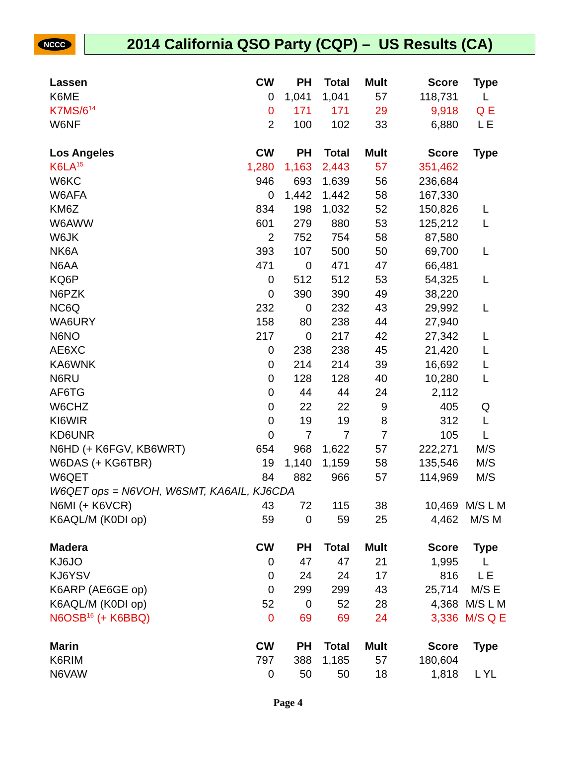NCCC
2014 California QSO Party (CQP) – US Results (CA)
| Lassen | CW | PH | Total | Mult | Score | Type |
| --- | --- | --- | --- | --- | --- | --- |
| K6ME | 0 | 1,041 | 1,041 | 57 | 118,731 | L |
| K7MS/6<sup>14</sup> | 0 | 171 | 171 | 29 | 9,918 | Q E |
| W6NF | 2 | 100 | 102 | 33 | 6,880 | L E |
| Los Angeles | CW | PH | Total | Mult | Score | Type |
| K6LA<sup>15</sup> | 1,280 | 1,163 | 2,443 | 57 | 351,462 | |
| W6KC | 946 | 693 | 1,639 | 56 | 236,684 | |
| W6AFA | 0 | 1,442 | 1,442 | 58 | 167,330 | |
| KM6Z | 834 | 198 | 1,032 | 52 | 150,826 | L |
| W6AWW | 601 | 279 | 880 | 53 | 125,212 | L |
| W6JK | 2 | 752 | 754 | 58 | 87,580 | |
| NK6A | 393 | 107 | 500 | 50 | 69,700 | L |
| N6AA | 471 | 0 | 471 | 47 | 66,481 | |
| KQ6P | 0 | 512 | 512 | 53 | 54,325 | L |
| N6PZK | 0 | 390 | 390 | 49 | 38,220 | |
| NC6Q | 232 | 0 | 232 | 43 | 29,992 | L |
| WA6URY | 158 | 80 | 238 | 44 | 27,940 | |
| N6NO | 217 | 0 | 217 | 42 | 27,342 | L |
| AE6XC | 0 | 238 | 238 | 45 | 21,420 | L |
| KA6WNK | 0 | 214 | 214 | 39 | 16,692 | L |
| N6RU | 0 | 128 | 128 | 40 | 10,280 | L |
| AF6TG | 0 | 44 | 44 | 24 | 2,112 | |
| W6CHZ | 0 | 22 | 22 | 9 | 405 | Q |
| KI6WIR | 0 | 19 | 19 | 8 | 312 | L |
| KD6UNR | 0 | 7 | 7 | 7 | 105 | L |
| N6HD (+ K6FGV, KB6WRT) | 654 | 968 | 1,622 | 57 | 222,271 | M/S |
| W6DAS (+ KG6TBR) | 19 | 1,140 | 1,159 | 58 | 135,546 | M/S |
| W6QET | 84 | 882 | 966 | 57 | 114,969 | M/S |
| W6QET ops = N6VOH, W6SMT, KA6AIL, KJ6CDA | | | | | | |
| N6MI (+ K6VCR) | 43 | 72 | 115 | 38 | 10,469 | M/S L M |
| K6AQL/M (K0DI op) | 59 | 0 | 59 | 25 | 4,462 | M/S M |
| Madera | CW | PH | Total | Mult | Score | Type |
| KJ6JO | 0 | 47 | 47 | 21 | 1,995 | L |
| KJ6YSV | 0 | 24 | 24 | 17 | 816 | L E |
| K6ARP (AE6GE op) | 0 | 299 | 299 | 43 | 25,714 | M/S E |
| K6AQL/M (K0DI op) | 52 | 0 | 52 | 28 | 4,368 | M/S L M |
| N6OSB<sup>16</sup> (+ K6BBQ) | 0 | 69 | 69 | 24 | 3,336 | M/S Q E |
| Marin | CW | PH | Total | Mult | Score | Type |
| K6RIM | 797 | 388 | 1,185 | 57 | 180,604 | |
| N6VAW | 0 | 50 | 50 | 18 | 1,818 | L YL |
Page 4